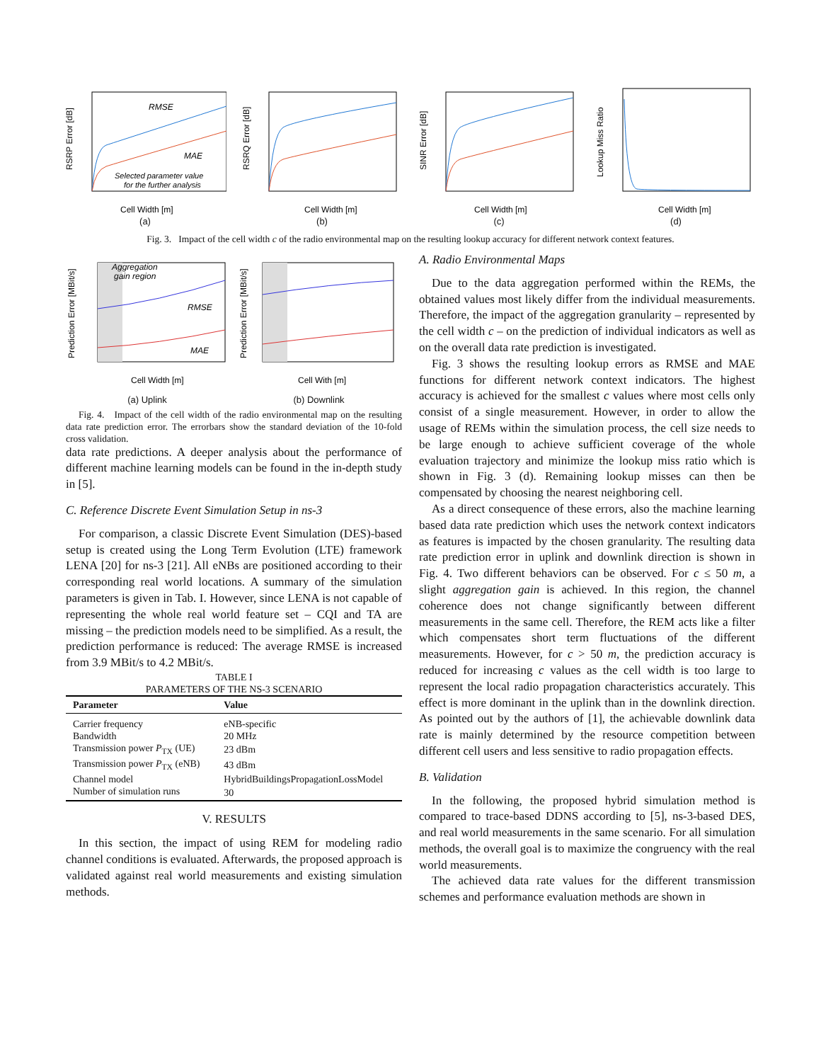RMSE
MAE
Selected parameter value
for the further analysis
RSRP Error [dB]
Cell Width [m]
(a)
RSRQ Error [dB]
Cell Width [m]
(b)
SINR Error [dB]
Cell Width [m]
(c)
Lookup Miss Ratio
Cell Width [m]
(d)
Fig. 3. Impact of the cell width c of the radio environmental map on the resulting lookup accuracy for different network context features.
Aggregation
gain region
RMSE
MAE
Prediction Error [MBit/s]
Cell Width [m]
(a) Uplink
Prediction Error [MBit/s]
Cell With [m]
(b) Downlink
Fig. 4. Impact of the cell width of the radio environmental map on the resulting data rate prediction error. The errorbars show the standard deviation of the 10-fold cross validation.
data rate predictions. A deeper analysis about the performance of different machine learning models can be found in the in-depth study in [5].
C. Reference Discrete Event Simulation Setup in ns-3
For comparison, a classic Discrete Event Simulation (DES)-based setup is created using the Long Term Evolution (LTE) framework LENA [20] for ns-3 [21]. All eNBs are positioned according to their corresponding real world locations. A summary of the simulation parameters is given in Tab. I. However, since LENA is not capable of representing the whole real world feature set – CQI and TA are missing – the prediction models need to be simplified. As a result, the prediction performance is reduced: The average RMSE is increased from 3.9 MBit/s to 4.2 MBit/s.
TABLE I
PARAMETERS OF THE NS-3 SCENARIO
| Parameter | Value |
| --- | --- |
| Carrier frequency | eNB-specific |
| Bandwidth | 20 MHz |
| Transmission power P<sub>TX</sub> (UE) | 23 dBm |
| Transmission power P<sub>TX</sub> (eNB) | 43 dBm |
| Channel model | HybridBuildingsPropagationLossModel |
| Number of simulation runs | 30 |
V. RESULTS
In this section, the impact of using REM for modeling radio channel conditions is evaluated. Afterwards, the proposed approach is validated against real world measurements and existing simulation methods.
A. Radio Environmental Maps
Due to the data aggregation performed within the REMs, the obtained values most likely differ from the individual measurements. Therefore, the impact of the aggregation granularity – represented by the cell width c – on the prediction of individual indicators as well as on the overall data rate prediction is investigated.
Fig. 3 shows the resulting lookup errors as RMSE and MAE functions for different network context indicators. The highest accuracy is achieved for the smallest c values where most cells only consist of a single measurement. However, in order to allow the usage of REMs within the simulation process, the cell size needs to be large enough to achieve sufficient coverage of the whole evaluation trajectory and minimize the lookup miss ratio which is shown in Fig. 3 (d). Remaining lookup misses can then be compensated by choosing the nearest neighboring cell.
As a direct consequence of these errors, also the machine learning based data rate prediction which uses the network context indicators as features is impacted by the chosen granularity. The resulting data rate prediction error in uplink and downlink direction is shown in Fig. 4. Two different behaviors can be observed. For c ≤ 50 m, a slight aggregation gain is achieved. In this region, the channel coherence does not change significantly between different measurements in the same cell. Therefore, the REM acts like a filter which compensates short term fluctuations of the different measurements. However, for c > 50 m, the prediction accuracy is reduced for increasing c values as the cell width is too large to represent the local radio propagation characteristics accurately. This effect is more dominant in the uplink than in the downlink direction. As pointed out by the authors of [1], the achievable downlink data rate is mainly determined by the resource competition between different cell users and less sensitive to radio propagation effects.
B. Validation
In the following, the proposed hybrid simulation method is compared to trace-based DDNS according to [5], ns-3-based DES, and real world measurements in the same scenario. For all simulation methods, the overall goal is to maximize the congruency with the real world measurements.
The achieved data rate values for the different transmission schemes and performance evaluation methods are shown in